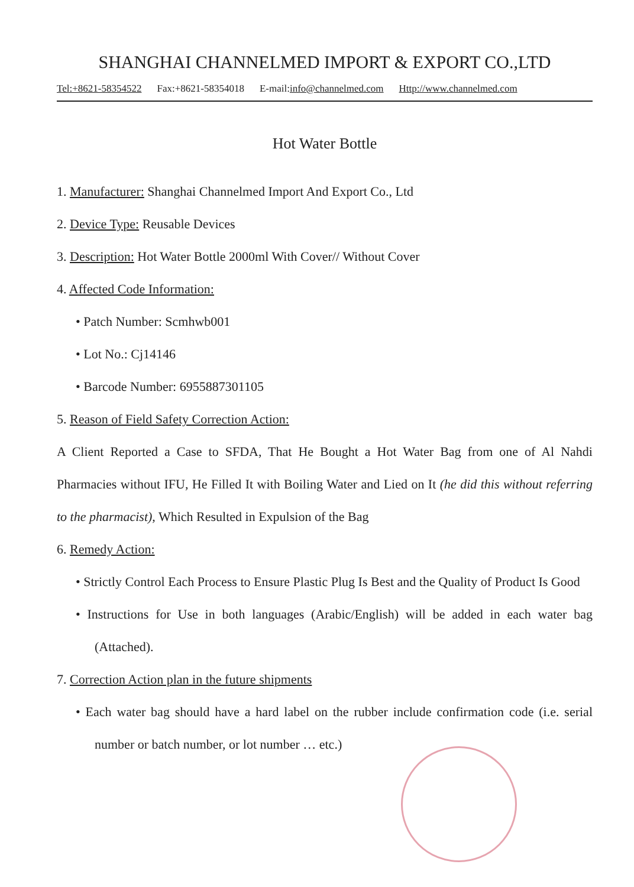SHANGHAI CHANNELMED IMPORT & EXPORT CO.,LTD
Tel:+8621-58354522 Fax:+8621-58354018 E-mail:info@channelmed.com Http://www.channelmed.com
Hot Water Bottle
1. Manufacturer: Shanghai Channelmed Import And Export Co., Ltd
2. Device Type: Reusable Devices
3. Description: Hot Water Bottle 2000ml With Cover// Without Cover
4. Affected Code Information:
• Patch Number: Scmhwb001
• Lot No.: Cj14146
• Barcode Number: 6955887301105
5. Reason of Field Safety Correction Action:
A Client Reported a Case to SFDA, That He Bought a Hot Water Bag from one of Al Nahdi Pharmacies without IFU, He Filled It with Boiling Water and Lied on It (he did this without referring to the pharmacist), Which Resulted in Expulsion of the Bag
6. Remedy Action:
• Strictly Control Each Process to Ensure Plastic Plug Is Best and the Quality of Product Is Good
• Instructions for Use in both languages (Arabic/English) will be added in each water bag (Attached).
7. Correction Action plan in the future shipments
• Each water bag should have a hard label on the rubber include confirmation code (i.e. serial number or batch number, or lot number … etc.)